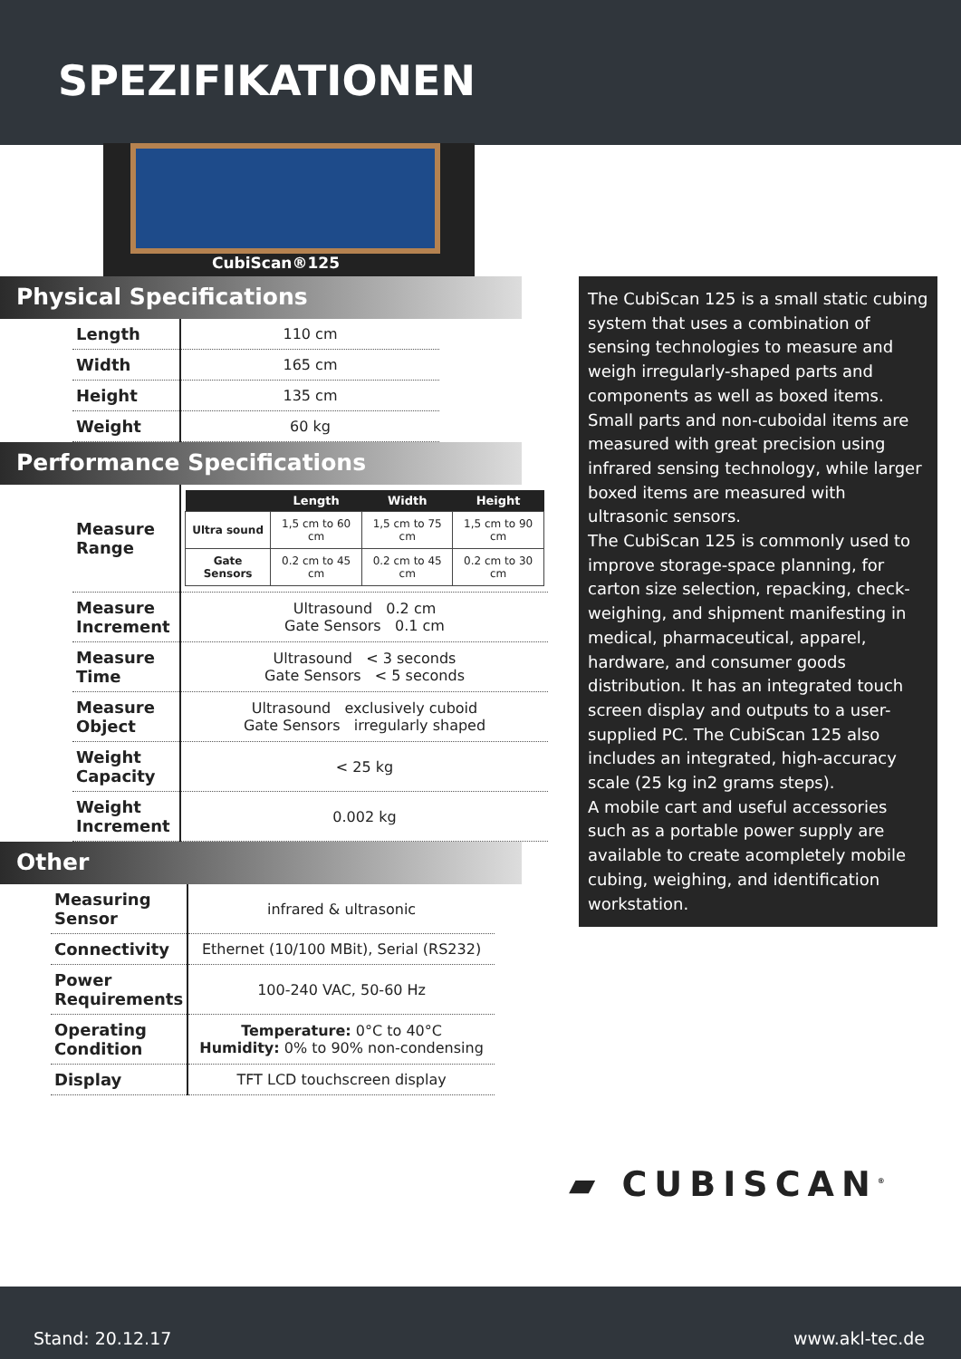SPEZIFIKATIONEN
CubiScan®125
Physical Specifications
| Length | 110 cm |
| Width | 165 cm |
| Height | 135 cm |
| Weight | 60 kg |
Performance Specifications
| Measure Range | / / Length / Width / Height / / --- / --- / --- / --- / / Ultra sound / 1,5 cm to 60 cm / 1,5 cm to 75 cm / 1,5 cm to 90 cm / / Gate Sensors / 0.2 cm to 45 cm / 0.2 cm to 45 cm / 0.2 cm to 30 cm / |
| Measure Increment | Ultrasound 0.2 cm Gate Sensors 0.1 cm |
| Measure Time | Ultrasound < 3 seconds Gate Sensors < 5 seconds |
| Measure Object | Ultrasound exclusively cuboid Gate Sensors irregularly shaped |
| Weight Capacity | < 25 kg |
| Weight Increment | 0.002 kg |
Other
| Measuring Sensor | infrared & ultrasonic |
| Connectivity | Ethernet (10/100 MBit), Serial (RS232) |
| Power Requirements | 100-240 VAC, 50-60 Hz |
| Operating Condition | Temperature: 0°C to 40°C Humidity: 0% to 90% non-condensing |
| Display | TFT LCD touchscreen display |
The CubiScan 125 is a small static cubing system that uses a combination of sensing technologies to measure and weigh irregularly-shaped parts and components as well as boxed items. Small parts and non-cuboidal items are measured with great precision using infrared sensing technology, while larger boxed items are measured with ultrasonic sensors.
The CubiScan 125 is commonly used to improve storage-space planning, for carton size selection, repacking, check-weighing, and shipment manifesting in medical, pharmaceutical, apparel, hardware, and consumer goods distribution. It has an integrated touch screen display and outputs to a user-supplied PC. The CubiScan 125 also includes an integrated, high-accuracy scale (25 kg in2 grams steps).
A mobile cart and useful accessories such as a portable power supply are available to create acompletely mobile cubing, weighing, and identification workstation.
▰ CUBISCAN<sup>®</sup>
Stand: 20.12.17 www.akl-tec.de